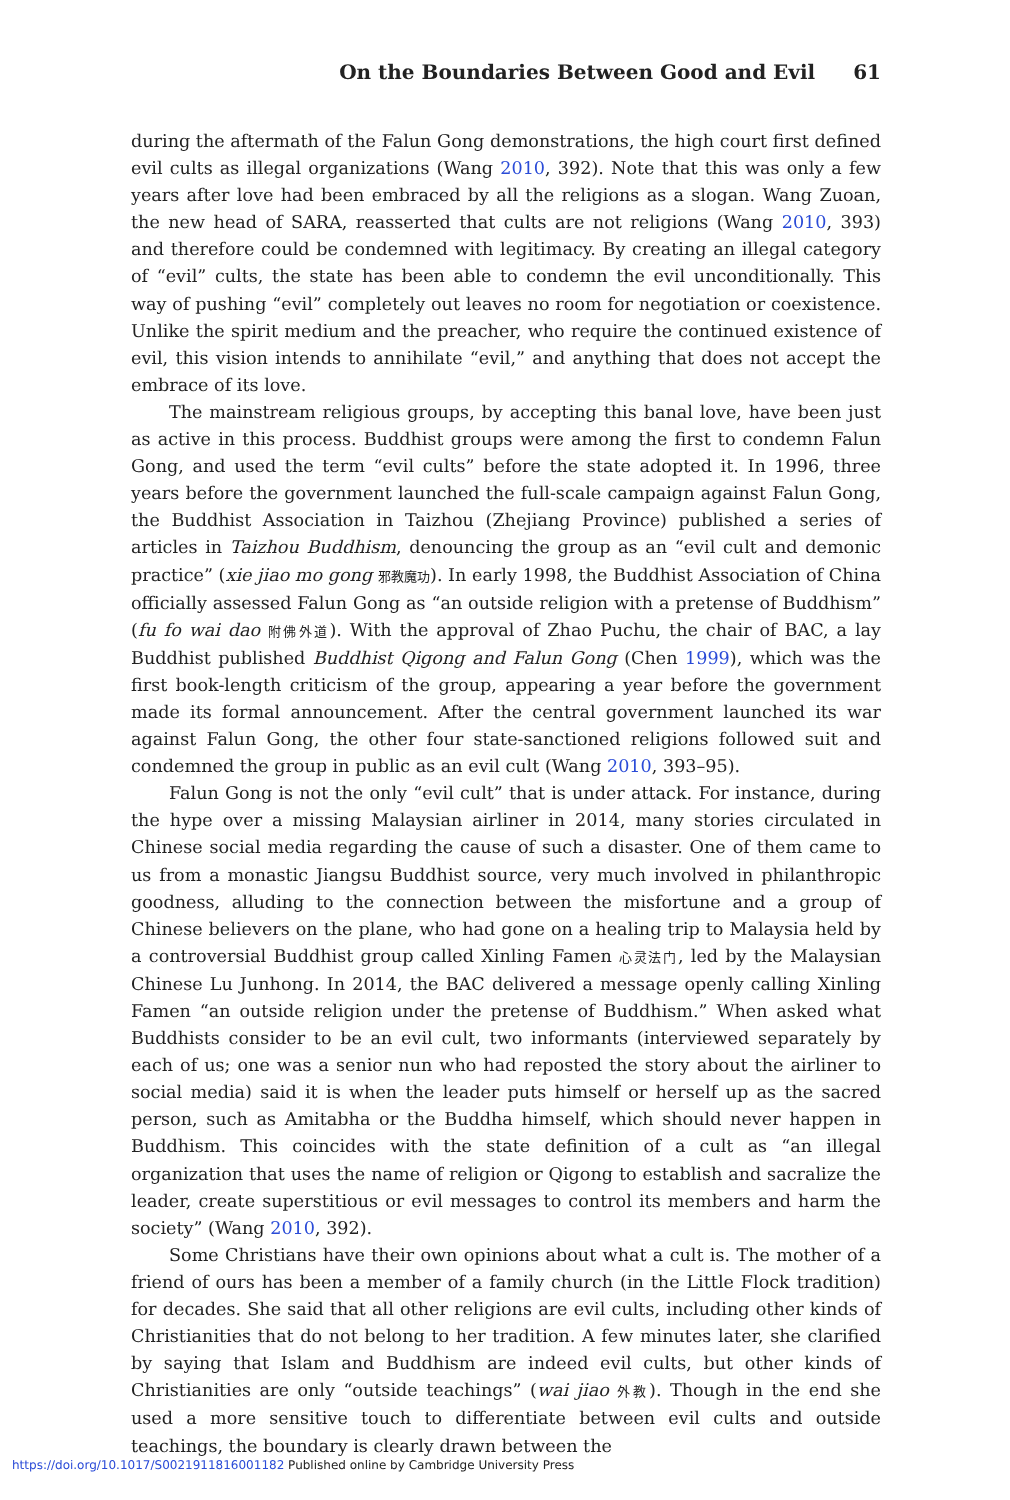On the Boundaries Between Good and Evil 61
during the aftermath of the Falun Gong demonstrations, the high court first defined evil cults as illegal organizations (Wang 2010, 392). Note that this was only a few years after love had been embraced by all the religions as a slogan. Wang Zuoan, the new head of SARA, reasserted that cults are not religions (Wang 2010, 393) and therefore could be condemned with legitimacy. By creating an illegal category of “evil” cults, the state has been able to condemn the evil unconditionally. This way of pushing “evil” completely out leaves no room for negotiation or coexistence. Unlike the spirit medium and the preacher, who require the continued existence of evil, this vision intends to annihilate “evil,” and anything that does not accept the embrace of its love.
The mainstream religious groups, by accepting this banal love, have been just as active in this process. Buddhist groups were among the first to condemn Falun Gong, and used the term “evil cults” before the state adopted it. In 1996, three years before the government launched the full-scale campaign against Falun Gong, the Buddhist Association in Taizhou (Zhejiang Province) published a series of articles in Taizhou Buddhism, denouncing the group as an “evil cult and demonic practice” (xie jiao mo gong 邪教魔功). In early 1998, the Buddhist Association of China officially assessed Falun Gong as “an outside religion with a pretense of Buddhism” (fu fo wai dao 附佛外道). With the approval of Zhao Puchu, the chair of BAC, a lay Buddhist published Buddhist Qigong and Falun Gong (Chen 1999), which was the first book-length criticism of the group, appearing a year before the government made its formal announcement. After the central government launched its war against Falun Gong, the other four state-sanctioned religions followed suit and condemned the group in public as an evil cult (Wang 2010, 393–95).
Falun Gong is not the only “evil cult” that is under attack. For instance, during the hype over a missing Malaysian airliner in 2014, many stories circulated in Chinese social media regarding the cause of such a disaster. One of them came to us from a monastic Jiangsu Buddhist source, very much involved in philanthropic goodness, alluding to the connection between the misfortune and a group of Chinese believers on the plane, who had gone on a healing trip to Malaysia held by a controversial Buddhist group called Xinling Famen 心灵法门, led by the Malaysian Chinese Lu Junhong. In 2014, the BAC delivered a message openly calling Xinling Famen “an outside religion under the pretense of Buddhism.” When asked what Buddhists consider to be an evil cult, two informants (interviewed separately by each of us; one was a senior nun who had reposted the story about the airliner to social media) said it is when the leader puts himself or herself up as the sacred person, such as Amitabha or the Buddha himself, which should never happen in Buddhism. This coincides with the state definition of a cult as “an illegal organization that uses the name of religion or Qigong to establish and sacralize the leader, create superstitious or evil messages to control its members and harm the society” (Wang 2010, 392).
Some Christians have their own opinions about what a cult is. The mother of a friend of ours has been a member of a family church (in the Little Flock tradition) for decades. She said that all other religions are evil cults, including other kinds of Christianities that do not belong to her tradition. A few minutes later, she clarified by saying that Islam and Buddhism are indeed evil cults, but other kinds of Christianities are only “outside teachings” (wai jiao 外教). Though in the end she used a more sensitive touch to differentiate between evil cults and outside teachings, the boundary is clearly drawn between the
https://doi.org/10.1017/S0021911816001182 Published online by Cambridge University Press